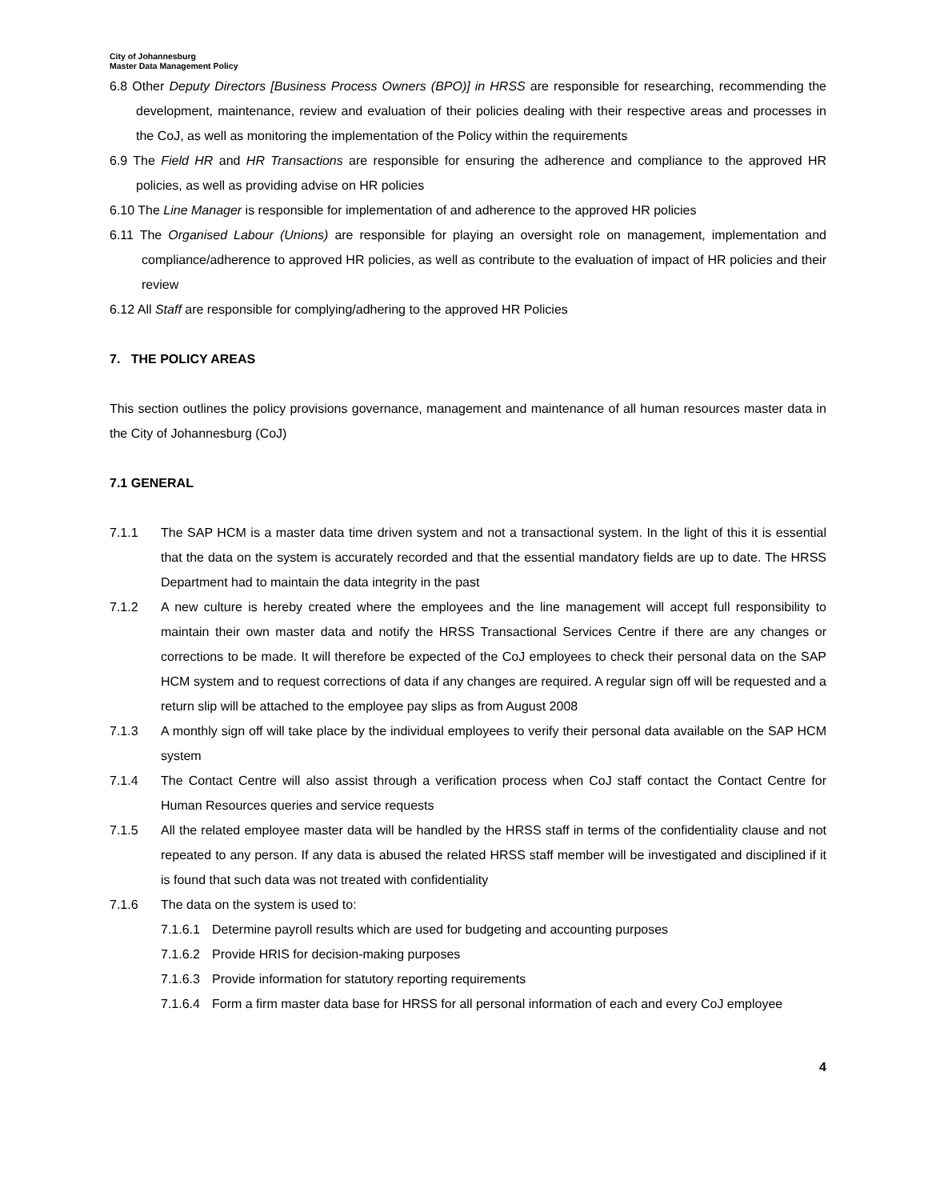City of Johannesburg
Master Data Management Policy
6.8 Other Deputy Directors [Business Process Owners (BPO)] in HRSS are responsible for researching, recommending the development, maintenance, review and evaluation of their policies dealing with their respective areas and processes in the CoJ, as well as monitoring the implementation of the Policy within the requirements
6.9 The Field HR and HR Transactions are responsible for ensuring the adherence and compliance to the approved HR policies, as well as providing advise on HR policies
6.10 The Line Manager is responsible for implementation of and adherence to the approved HR policies
6.11 The Organised Labour (Unions) are responsible for playing an oversight role on management, implementation and compliance/adherence to approved HR policies, as well as contribute to the evaluation of impact of HR policies and their review
6.12 All Staff are responsible for complying/adhering to the approved HR Policies
7. THE POLICY AREAS
This section outlines the policy provisions governance, management and maintenance of all human resources master data in the City of Johannesburg (CoJ)
7.1 GENERAL
7.1.1 The SAP HCM is a master data time driven system and not a transactional system. In the light of this it is essential that the data on the system is accurately recorded and that the essential mandatory fields are up to date. The HRSS Department had to maintain the data integrity in the past
7.1.2 A new culture is hereby created where the employees and the line management will accept full responsibility to maintain their own master data and notify the HRSS Transactional Services Centre if there are any changes or corrections to be made. It will therefore be expected of the CoJ employees to check their personal data on the SAP HCM system and to request corrections of data if any changes are required. A regular sign off will be requested and a return slip will be attached to the employee pay slips as from August 2008
7.1.3 A monthly sign off will take place by the individual employees to verify their personal data available on the SAP HCM system
7.1.4 The Contact Centre will also assist through a verification process when CoJ staff contact the Contact Centre for Human Resources queries and service requests
7.1.5 All the related employee master data will be handled by the HRSS staff in terms of the confidentiality clause and not repeated to any person. If any data is abused the related HRSS staff member will be investigated and disciplined if it is found that such data was not treated with confidentiality
7.1.6 The data on the system is used to:
7.1.6.1 Determine payroll results which are used for budgeting and accounting purposes
7.1.6.2 Provide HRIS for decision-making purposes
7.1.6.3 Provide information for statutory reporting requirements
7.1.6.4 Form a firm master data base for HRSS for all personal information of each and every CoJ employee
4